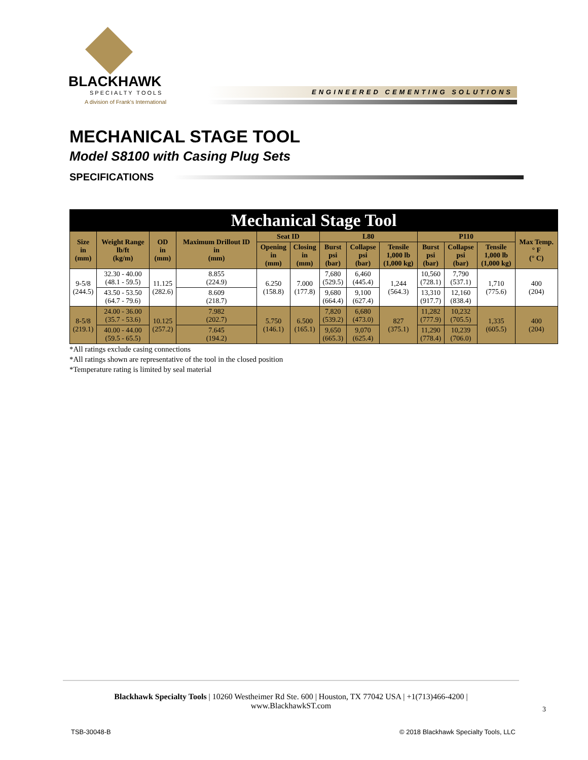BLACKHAWK
SPECIALTY TOOLS
A division of Frank's International
ENGINEERED CEMENTING SOLUTIONS
MECHANICAL STAGE TOOL
Model S8100 with Casing Plug Sets
SPECIFICATIONS
| Mechanical Stage Tool | | | | | | | | | | | | |
| --- | --- | --- | --- | --- | --- | --- | --- | --- | --- | --- | --- | --- |
| Size in (mm) | Weight Range lb/ft (kg/m) | OD in (mm) | Maximum Drillout ID in (mm) | Seat ID | | L80 | | | P110 | | | Max Temp. ° F (° C) |
| | | | | Opening in (mm) | Closing in (mm) | Burst psi (bar) | Collapse psi (bar) | Tensile 1,000 lb (1,000 kg) | Burst psi (bar) | Collapse psi (bar) | Tensile 1,000 lb (1,000 kg) | |
| 9-5/8 (244.5) | 32.30 - 40.00 (48.1 - 59.5) | 11.125 (282.6) | 8.855 (224.9) | 6.250 (158.8) | 7.000 (177.8) | 7,680 (529.5) | 6,460 (445.4) | 1,244 (564.3) | 10,560 (728.1) | 7,790 (537.1) | 1,710 (775.6) | 400 (204) |
| | 43.50 - 53.50 (64.7 - 79.6) | | 8.609 (218.7) | | | 9,680 (664.4) | 9,100 (627.4) | | 13,310 (917.7) | 12,160 (838.4) | | |
| 8-5/8 (219.1) | 24.00 - 36.00 (35.7 - 53.6) | 10.125 (257.2) | 7.982 (202.7) | 5.750 (146.1) | 6.500 (165.1) | 7,820 (539.2) | 6,680 (473.0) | 827 (375.1) | 11,282 (777.9) | 10,232 (705.5) | 1,335 (605.5) | 400 (204) |
| | 40.00 - 44.00 (59.5 - 65.5) | | 7.645 (194.2) | | | 9,650 (665.3) | 9,070 (625.4) | | 11,290 (778.4) | 10,239 (706.0) | | |
*All ratings exclude casing connections
*All ratings shown are representative of the tool in the closed position
*Temperature rating is limited by seal material
Blackhawk Specialty Tools | 10260 Westheimer Rd Ste. 600 | Houston, TX 77042 USA | +1(713)466-4200 |
www.BlackhawkST.com
3
TSB-30048-B © 2018 Blackhawk Specialty Tools, LLC